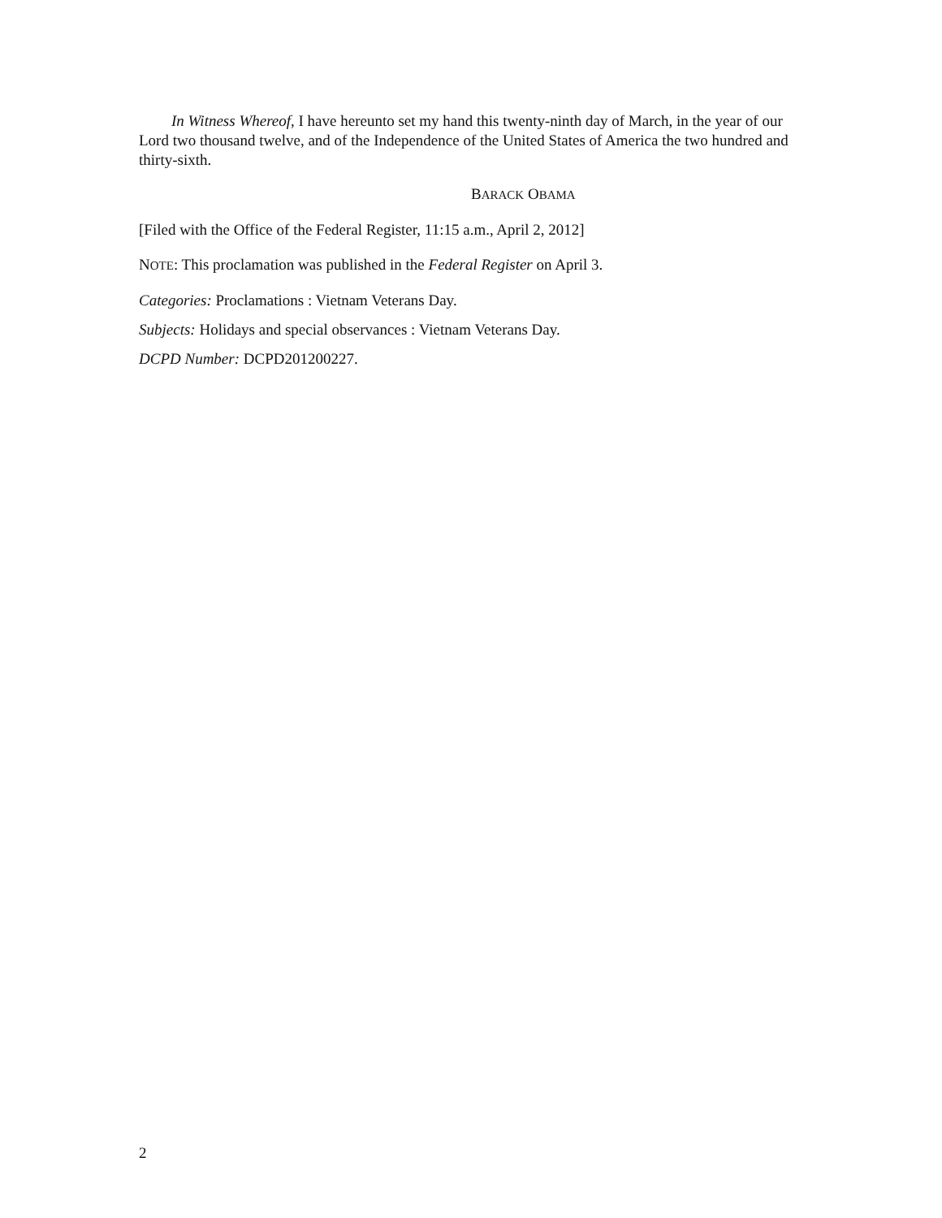In Witness Whereof, I have hereunto set my hand this twenty-ninth day of March, in the year of our Lord two thousand twelve, and of the Independence of the United States of America the two hundred and thirty-sixth.
BARACK OBAMA
[Filed with the Office of the Federal Register, 11:15 a.m., April 2, 2012]
NOTE: This proclamation was published in the Federal Register on April 3.
Categories: Proclamations : Vietnam Veterans Day.
Subjects: Holidays and special observances : Vietnam Veterans Day.
DCPD Number: DCPD201200227.
2